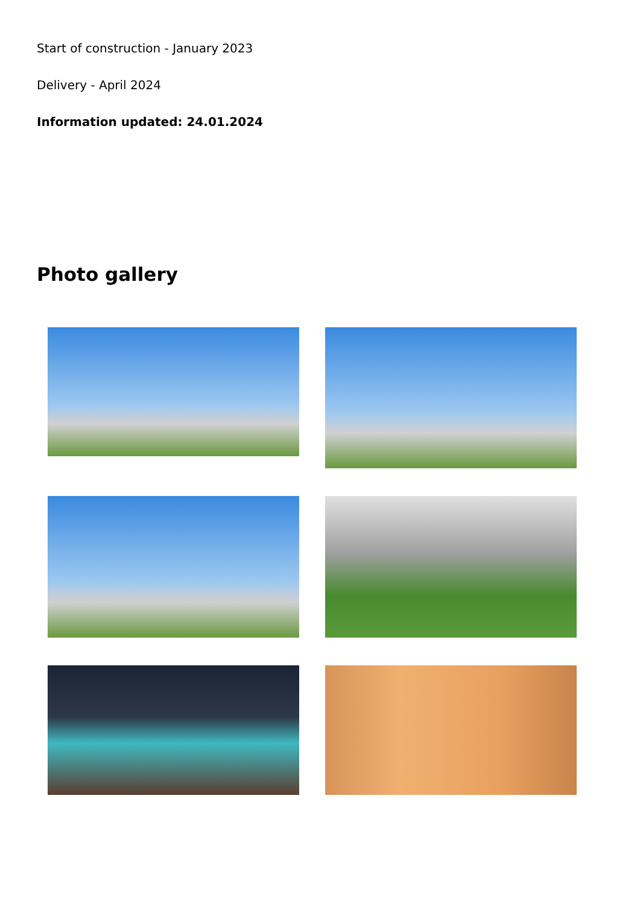Start of construction - January 2023
Delivery - April 2024
Information updated: 24.01.2024
Photo gallery